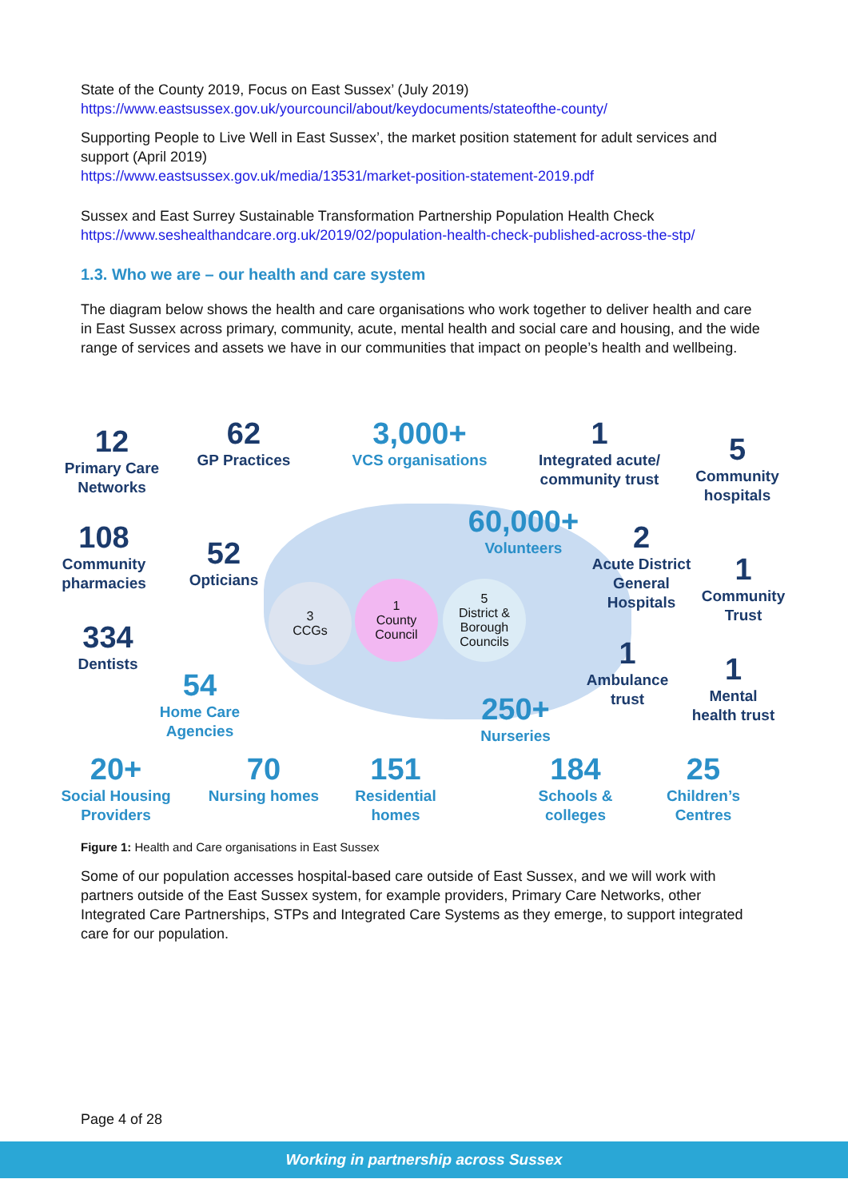State of the County 2019, Focus on East Sussex’ (July 2019)
https://www.eastsussex.gov.uk/yourcouncil/about/keydocuments/stateofthe-county/
Supporting People to Live Well in East Sussex’, the market position statement for adult services and support (April 2019)
https://www.eastsussex.gov.uk/media/13531/market-position-statement-2019.pdf
Sussex and East Surrey Sustainable Transformation Partnership Population Health Check
https://www.seshealthandcare.org.uk/2019/02/population-health-check-published-across-the-stp/
1.3. Who we are – our health and care system
The diagram below shows the health and care organisations who work together to deliver health and care in East Sussex across primary, community, acute, mental health and social care and housing, and the wide range of services and assets we have in our communities that impact on people’s health and wellbeing.
12
Primary Care Networks
62
GP Practices
3,000+
VCS organisations
1
Integrated acute/ community trust
5
Community hospitals
108
Community pharmacies
52
Opticians
60,000+
Volunteers
2
Acute District General Hospitals
1
Community Trust
334
Dentists
3
CCGs
1
County Council
5
District & Borough Councils
1
Ambulance trust
1
Mental health trust
54
Home Care Agencies
250+
Nurseries
20+
Social Housing Providers
70
Nursing homes
151
Residential homes
184
Schools & colleges
25
Children’s Centres
Figure 1: Health and Care organisations in East Sussex
Some of our population accesses hospital-based care outside of East Sussex, and we will work with partners outside of the East Sussex system, for example providers, Primary Care Networks, other Integrated Care Partnerships, STPs and Integrated Care Systems as they emerge, to support integrated care for our population.
Page 4 of 28
Working in partnership across Sussex